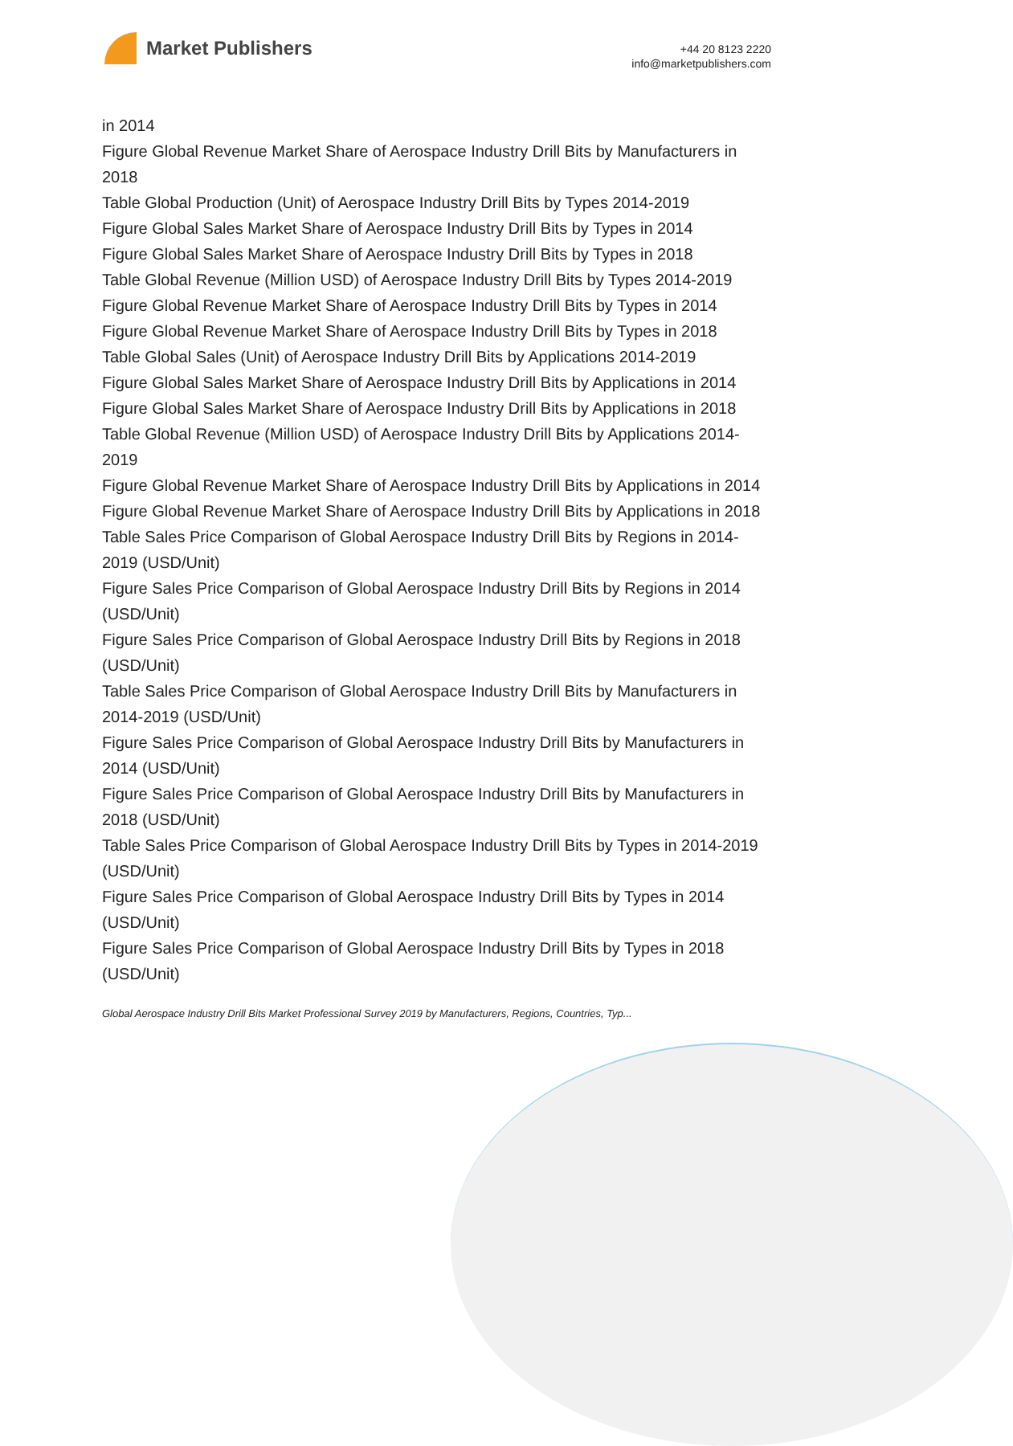Market Publishers
+44 20 8123 2220
info@marketpublishers.com
in 2014
Figure Global Revenue Market Share of Aerospace Industry Drill Bits by Manufacturers in 2018
Table Global Production (Unit) of Aerospace Industry Drill Bits by Types 2014-2019
Figure Global Sales Market Share of Aerospace Industry Drill Bits by Types in 2014
Figure Global Sales Market Share of Aerospace Industry Drill Bits by Types in 2018
Table Global Revenue (Million USD) of Aerospace Industry Drill Bits by Types 2014-2019
Figure Global Revenue Market Share of Aerospace Industry Drill Bits by Types in 2014
Figure Global Revenue Market Share of Aerospace Industry Drill Bits by Types in 2018
Table Global Sales (Unit) of Aerospace Industry Drill Bits by Applications 2014-2019
Figure Global Sales Market Share of Aerospace Industry Drill Bits by Applications in 2014
Figure Global Sales Market Share of Aerospace Industry Drill Bits by Applications in 2018
Table Global Revenue (Million USD) of Aerospace Industry Drill Bits by Applications 2014-2019
Figure Global Revenue Market Share of Aerospace Industry Drill Bits by Applications in 2014
Figure Global Revenue Market Share of Aerospace Industry Drill Bits by Applications in 2018
Table Sales Price Comparison of Global Aerospace Industry Drill Bits by Regions in 2014-2019 (USD/Unit)
Figure Sales Price Comparison of Global Aerospace Industry Drill Bits by Regions in 2014 (USD/Unit)
Figure Sales Price Comparison of Global Aerospace Industry Drill Bits by Regions in 2018 (USD/Unit)
Table Sales Price Comparison of Global Aerospace Industry Drill Bits by Manufacturers in 2014-2019 (USD/Unit)
Figure Sales Price Comparison of Global Aerospace Industry Drill Bits by Manufacturers in 2014 (USD/Unit)
Figure Sales Price Comparison of Global Aerospace Industry Drill Bits by Manufacturers in 2018 (USD/Unit)
Table Sales Price Comparison of Global Aerospace Industry Drill Bits by Types in 2014-2019 (USD/Unit)
Figure Sales Price Comparison of Global Aerospace Industry Drill Bits by Types in 2014 (USD/Unit)
Figure Sales Price Comparison of Global Aerospace Industry Drill Bits by Types in 2018 (USD/Unit)
Global Aerospace Industry Drill Bits Market Professional Survey 2019 by Manufacturers, Regions, Countries, Typ...